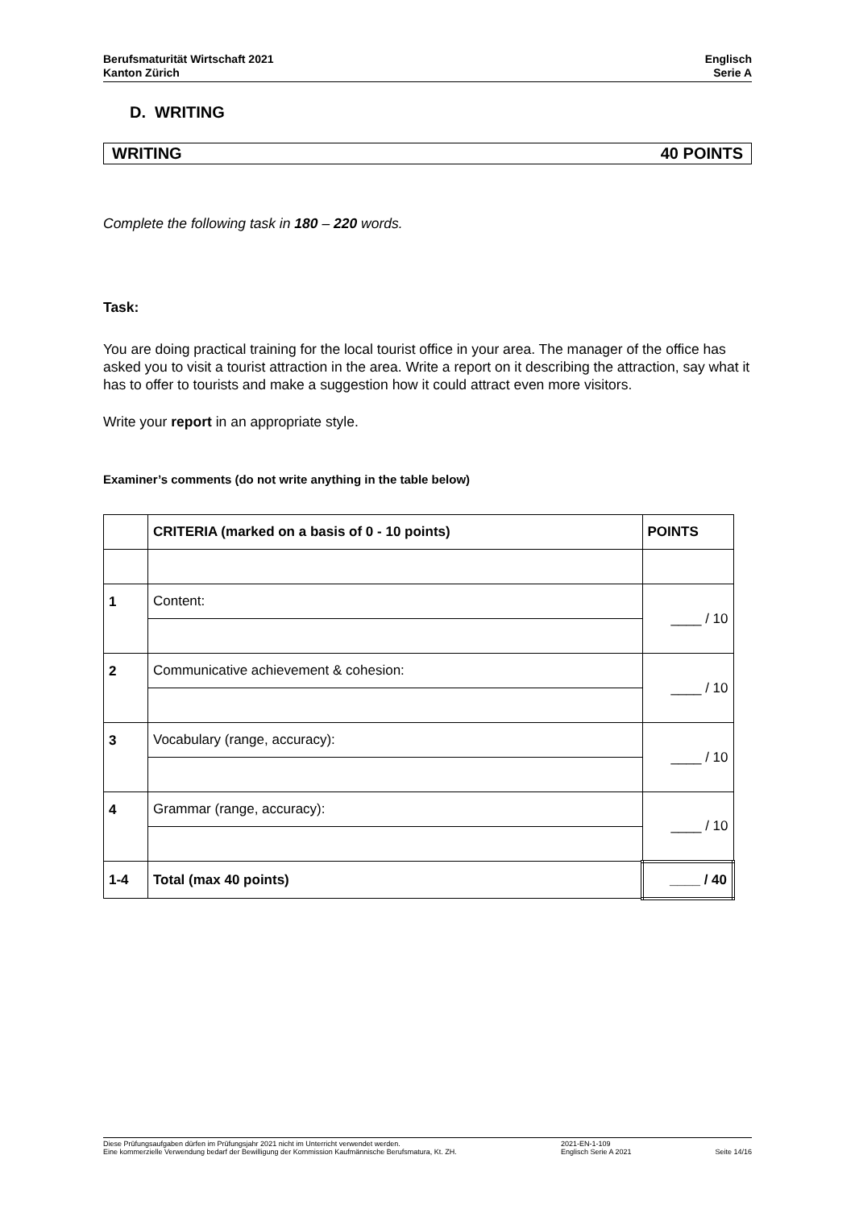Berufsmaturität Wirtschaft 2021
Kanton Zürich
Englisch
Serie A
D. WRITING
WRITING 40 POINTS
Complete the following task in 180 – 220 words.
Task:
You are doing practical training for the local tourist office in your area. The manager of the office has asked you to visit a tourist attraction in the area. Write a report on it describing the attraction, say what it has to offer to tourists and make a suggestion how it could attract even more visitors.
Write your report in an appropriate style.
Examiner’s comments (do not write anything in the table below)
| | CRITERIA (marked on a basis of 0 - 10 points) | POINTS |
| 1 | Content: | ____ / 10 |
| 2 | Communicative achievement & cohesion: | ____ / 10 |
| 3 | Vocabulary (range, accuracy): | ____ / 10 |
| 4 | Grammar (range, accuracy): | ____ / 10 |
| 1-4 | Total (max 40 points) | ____ / 40 |
Diese Prüfungsaufgaben dürfen im Prüfungsjahr 2021 nicht im Unterricht verwendet werden.
Eine kommerzielle Verwendung bedarf der Bewilligung der Kommission Kaufmännische Berufsmatura, Kt. ZH.
2021-EN-1-109
Englisch Serie A 2021
Seite 14/16